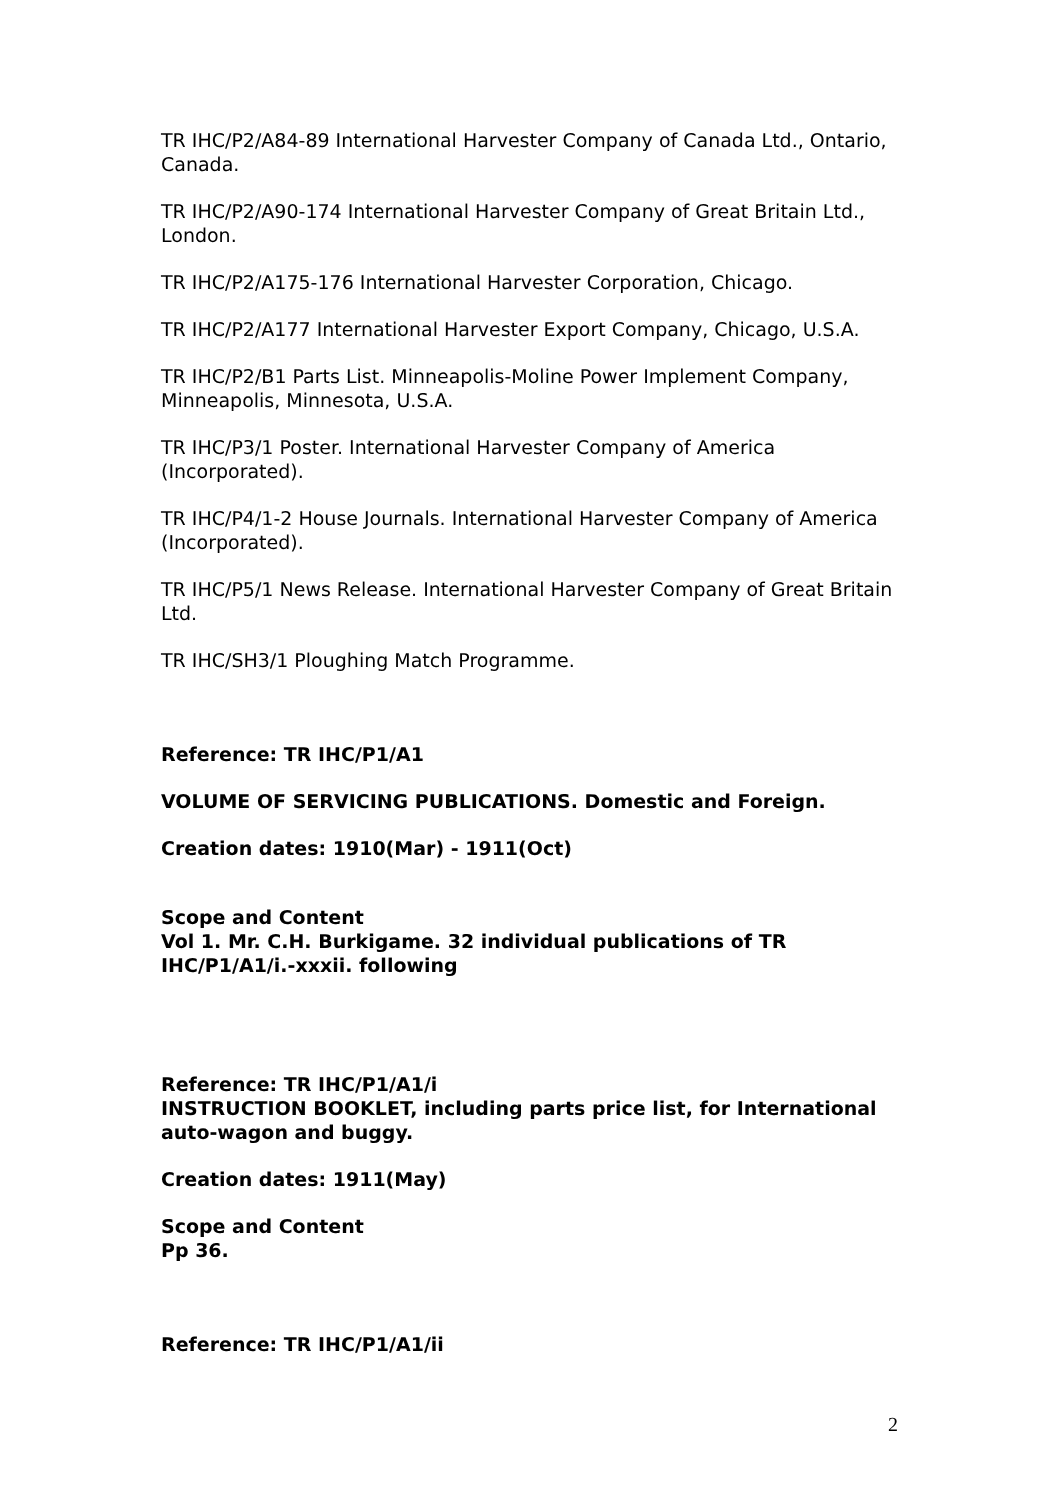TR IHC/P2/A84-89 International Harvester Company of Canada Ltd., Ontario, Canada.
TR IHC/P2/A90-174 International Harvester Company of Great Britain Ltd., London.
TR IHC/P2/A175-176 International Harvester Corporation, Chicago.
TR IHC/P2/A177 International Harvester Export Company, Chicago, U.S.A.
TR IHC/P2/B1 Parts List. Minneapolis-Moline Power Implement Company, Minneapolis, Minnesota, U.S.A.
TR IHC/P3/1 Poster. International Harvester Company of America (Incorporated).
TR IHC/P4/1-2 House Journals. International Harvester Company of America (Incorporated).
TR IHC/P5/1 News Release. International Harvester Company of Great Britain Ltd.
TR IHC/SH3/1 Ploughing Match Programme.
Reference: TR IHC/P1/A1
VOLUME OF SERVICING PUBLICATIONS. Domestic and Foreign.
Creation dates: 1910(Mar) - 1911(Oct)
Scope and Content
Vol 1. Mr. C.H. Burkigame. 32 individual publications of TR IHC/P1/A1/i.-xxxii. following
Reference: TR IHC/P1/A1/i
INSTRUCTION BOOKLET, including parts price list, for International auto-wagon and buggy.
Creation dates: 1911(May)
Scope and Content
Pp 36.
Reference: TR IHC/P1/A1/ii
2